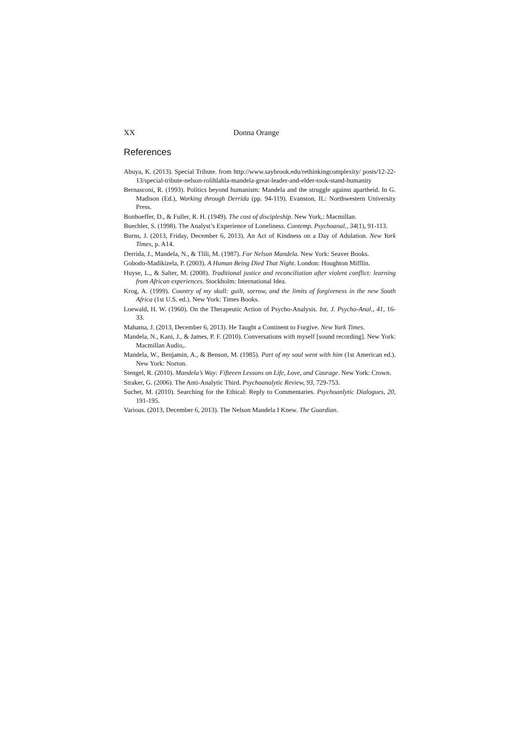XX Donna Orange
References
Abuya, K. (2013). Special Tribute. from http://www.saybrook.edu/rethinkingcomplexity/ posts/12-22-13/special-tribute-nelson-rolihlahla-mandela-great-leader-and-elder-took-stand-humanity
Bernasconi, R. (1993). Politics beyond humanism: Mandela and the struggle against apartheid. In G. Madison (Ed.), Working through Derrida (pp. 94-119). Evanston, IL: Northwestern University Press.
Bonhoeffer, D., & Fuller, R. H. (1949). The cost of discipleship. New York,: Macmillan.
Buechler, S. (1998). The Analyst’s Experience of Loneliness. Contemp. Psychoanal., 34(1), 91-113.
Burns, J. (2013, Friday, December 6, 2013). An Act of Kindness on a Day of Adulation. New York Times, p. A14.
Derrida, J., Mandela, N., & Tlili, M. (1987). For Nelson Mandela. New York: Seaver Books.
Gobodo-Madikizela, P. (2003). A Human Being Died That Night. London: Houghton Mifflin.
Huyse, L., & Salter, M. (2008). Traditional justice and reconciliation after violent conflict: learning from African experiences. Stockholm: International Idea.
Krog, A. (1999). Country of my skull: guilt, sorrow, and the limits of forgiveness in the new South Africa (1st U.S. ed.). New York: Times Books.
Loewald, H. W. (1960). On the Therapeutic Action of Psycho-Analysis. Int. J. Psycho-Anal., 41, 16-33.
Mahama, J. (2013, December 6, 2013). He Taught a Continent to Forgive. New York Times.
Mandela, N., Kani, J., & James, P. F. (2010). Conversations with myself [sound recording]. New York: Macmillan Audio,.
Mandela, W., Benjamin, A., & Benson, M. (1985). Part of my soul went with him (1st American ed.). New York: Norton.
Stengel, R. (2010). Mandela’s Way: Fifteeen Lessons on Life, Love, and Courage. New York: Crown.
Straker, G. (2006). The Anti-Analytic Third. Psychoanalytic Review, 93, 729-753.
Suchet, M. (2010). Searching for the Ethical: Reply to Commentaries. Psychoanlytic Dialogues, 20, 191-195.
Various. (2013, December 6, 2013). The Nelson Mandela I Knew. The Guardian.